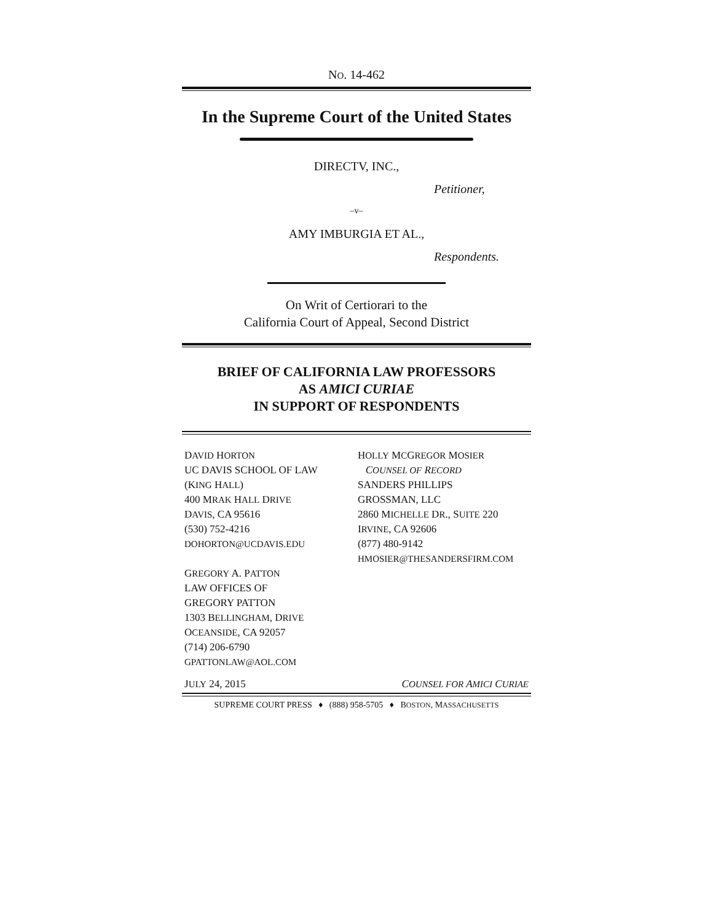NO. 14-462
In the Supreme Court of the United States
DIRECTV, INC.,
Petitioner,
–v–
AMY IMBURGIA ET AL.,
Respondents.
On Writ of Certiorari to the
California Court of Appeal, Second District
BRIEF OF CALIFORNIA LAW PROFESSORS
AS AMICI CURIAE
IN SUPPORT OF RESPONDENTS
DAVID HORTON
UC DAVIS SCHOOL OF LAW
(KING HALL)
400 MRAK HALL DRIVE
DAVIS, CA 95616
(530) 752-4216
DOHORTON@UCDAVIS.EDU
GREGORY A. PATTON
LAW OFFICES OF
GREGORY PATTON
1303 BELLINGHAM, DRIVE
OCEANSIDE, CA 92057
(714) 206-6790
GPATTONLAW@AOL.COM
HOLLY MCGREGOR MOSIER
COUNSEL OF RECORD
SANDERS PHILLIPS
GROSSMAN, LLC
2860 MICHELLE DR., SUITE 220
IRVINE, CA 92606
(877) 480-9142
HMOSIER@THESANDERSFIRM.COM
JULY 24, 2015 COUNSEL FOR AMICI CURIAE
SUPREME COURT PRESS ♦ (888) 958-5705 ♦ BOSTON, MASSACHUSETTS